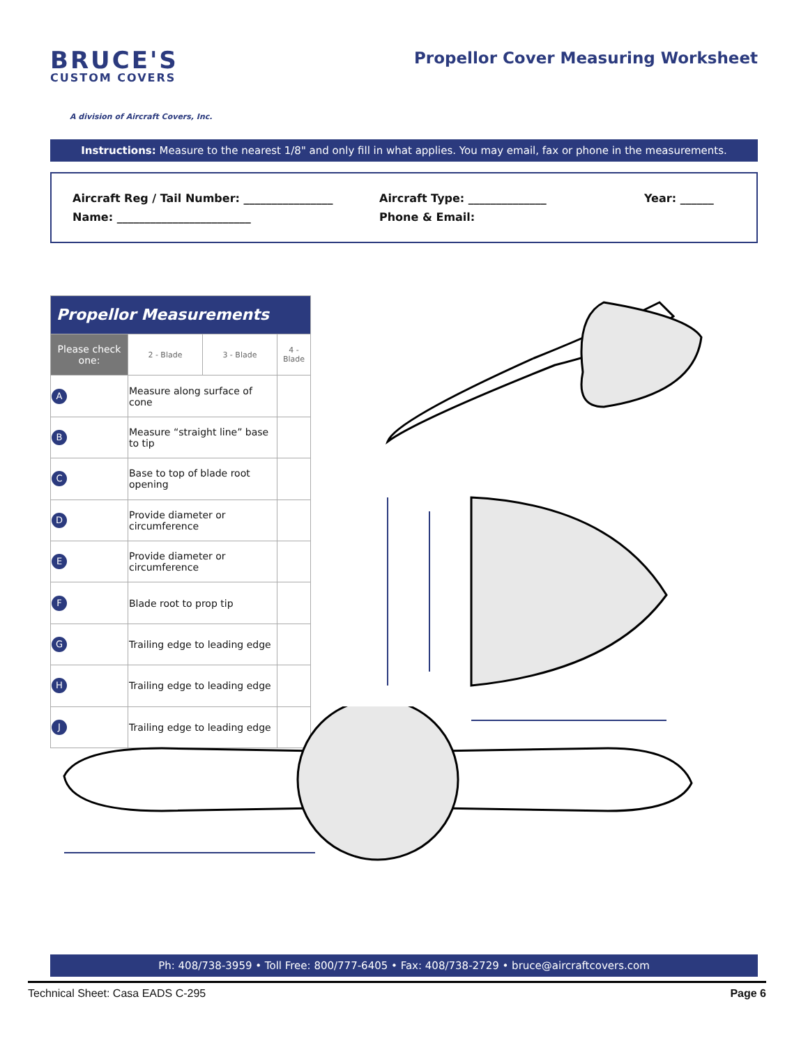BRUCE'S
CUSTOM COVERS
A division of Aircraft Covers, Inc.
Propellor Cover Measuring Worksheet
Instructions: Measure to the nearest 1/8" and only fill in what applies. You may email, fax or phone in the measurements.
Aircraft Reg / Tail Number: ________________ Aircraft Type: ______________ Year: ______
Name: ________________________ Phone & Email:
| Propellor Measurements | | | | |
| --- | --- | --- | --- | --- |
| Please check one: | | 2 - Blade | 3 - Blade | 4 - Blade |
| A | Measure along surface of cone | | | |
| B | Measure “straight line” base to tip | | | |
| C | Base to top of blade root opening | | | |
| D | Provide diameter or circumference | | | |
| E | Provide diameter or circumference | | | |
| F | Blade root to prop tip | | | |
| G | Trailing edge to leading edge | | | |
| H | Trailing edge to leading edge | | | |
| J | Trailing edge to leading edge | | | |
Ph: 408/738-3959 • Toll Free: 800/777-6405 • Fax: 408/738-2729 • bruce@aircraftcovers.com
Technical Sheet: Casa EADS C-295 Page 6